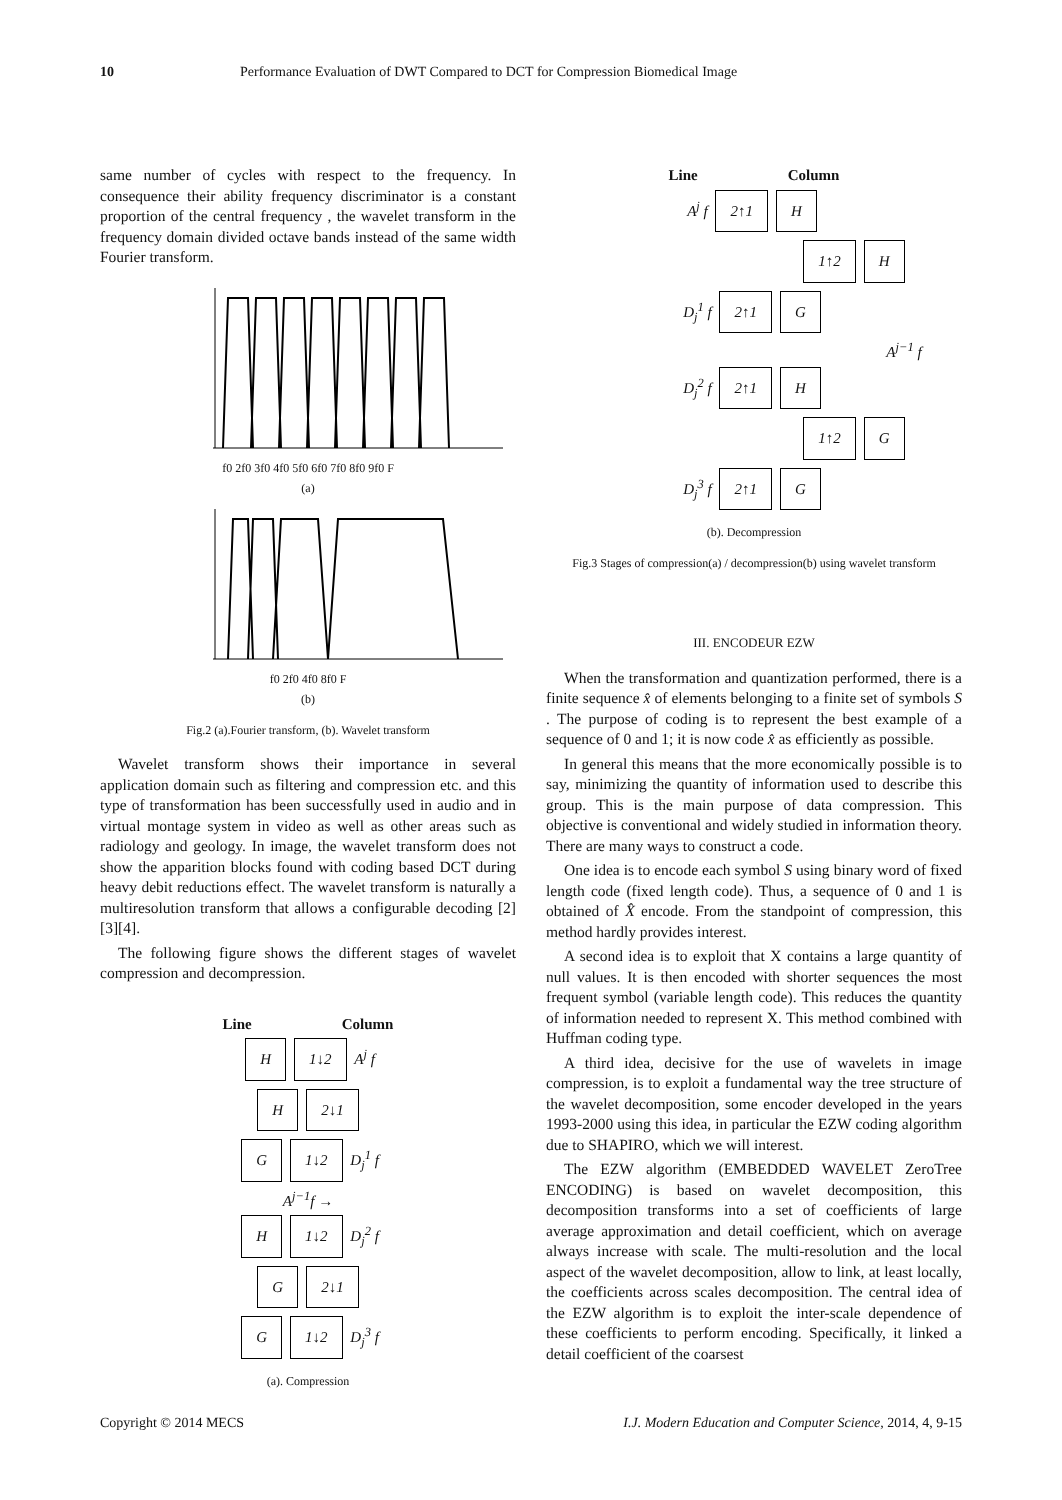10 Performance Evaluation of DWT Compared to DCT for Compression Biomedical Image
same number of cycles with respect to the frequency. In consequence their ability frequency discriminator is a constant proportion of the central frequency , the wavelet transform in the frequency domain divided octave bands instead of the same width Fourier transform.
f0 2f0 3f0 4f0 5f0 6f0 7f0 8f0 9f0 F
(a)
f0 2f0 4f0 8f0 F
(b)
Fig.2 (a).Fourier transform, (b). Wavelet transform
Wavelet transform shows their importance in several application domain such as filtering and compression etc. and this type of transformation has been successfully used in audio and in virtual montage system in video as well as other areas such as radiology and geology. In image, the wavelet transform does not show the apparition blocks found with coding based DCT during heavy debit reductions effect. The wavelet transform is naturally a multiresolution transform that allows a configurable decoding [2][3][4].
The following figure shows the different stages of wavelet compression and decompression.
Line Column
H 1↓2 A<sup>j</sup> f
H 2↓1
G 1↓2 D<sub>j</sub><sup>1</sup> f
A<sup>j−1</sup>f →
H 1↓2 D<sub>j</sub><sup>2</sup> f
G 2↓1
G 1↓2 D<sub>j</sub><sup>3</sup> f
(a). Compression
Line Column
A<sup>j</sup> f 2↑1 H
1↑2 H
D<sub>j</sub><sup>1</sup> f 2↑1 G
A<sup>j−1</sup> f
D<sub>j</sub><sup>2</sup> f 2↑1 H
1↑2 G
D<sub>j</sub><sup>3</sup> f 2↑1 G
(b). Decompression
Fig.3 Stages of compression(a) / decompression(b) using wavelet transform
III. ENCODEUR EZW
When the transformation and quantization performed, there is a finite sequence x̂ of elements belonging to a finite set of symbols S . The purpose of coding is to represent the best example of a sequence of 0 and 1; it is now code x̂ as efficiently as possible.
In general this means that the more economically possible is to say, minimizing the quantity of information used to describe this group. This is the main purpose of data compression. This objective is conventional and widely studied in information theory. There are many ways to construct a code.
One idea is to encode each symbol S using binary word of fixed length code (fixed length code). Thus, a sequence of 0 and 1 is obtained of X̂ encode. From the standpoint of compression, this method hardly provides interest.
A second idea is to exploit that X contains a large quantity of null values. It is then encoded with shorter sequences the most frequent symbol (variable length code). This reduces the quantity of information needed to represent X. This method combined with Huffman coding type.
A third idea, decisive for the use of wavelets in image compression, is to exploit a fundamental way the tree structure of the wavelet decomposition, some encoder developed in the years 1993-2000 using this idea, in particular the EZW coding algorithm due to SHAPIRO, which we will interest.
The EZW algorithm (EMBEDDED WAVELET ZeroTree ENCODING) is based on wavelet decomposition, this decomposition transforms into a set of coefficients of large average approximation and detail coefficient, which on average always increase with scale. The multi-resolution and the local aspect of the wavelet decomposition, allow to link, at least locally, the coefficients across scales decomposition. The central idea of the EZW algorithm is to exploit the inter-scale dependence of these coefficients to perform encoding. Specifically, it linked a detail coefficient of the coarsest
Copyright © 2014 MECS I.J. Modern Education and Computer Science, 2014, 4, 9-15